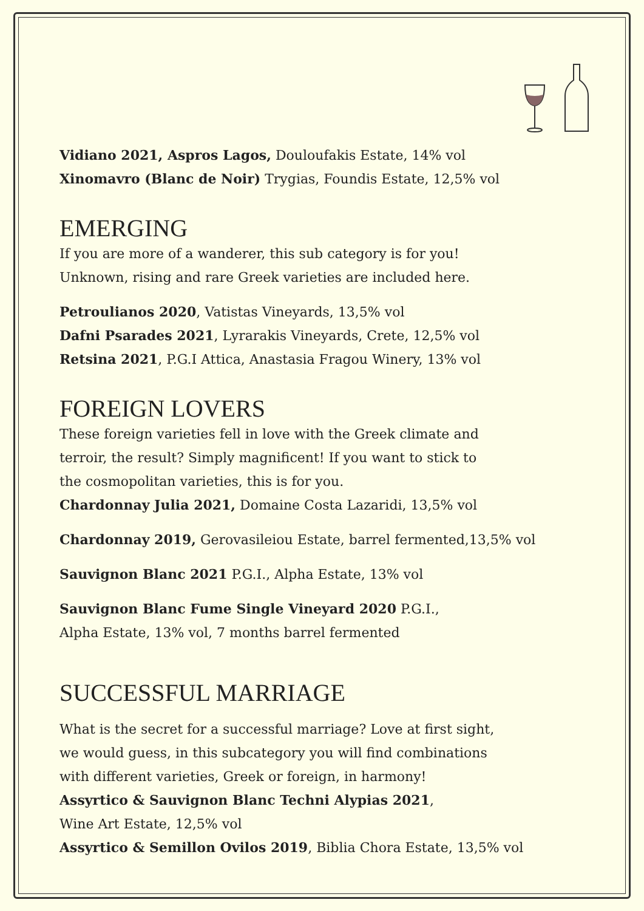Vidiano 2021, Aspros Lagos, Douloufakis Estate, 14% vol
Xinomavro (Blanc de Noir) Trygias, Foundis Estate, 12,5% vol
EMERGING
If you are more of a wanderer, this sub category is for you!
Unknown, rising and rare Greek varieties are included here.
Petroulianos 2020, Vatistas Vineyards, 13,5% vol
Dafni Psarades 2021, Lyrarakis Vineyards, Crete, 12,5% vol
Retsina 2021, P.G.I Attica, Anastasia Fragou Winery, 13% vol
FOREIGN LOVERS
These foreign varieties fell in love with the Greek climate and
terroir, the result? Simply magnificent! If you want to stick to
the cosmopolitan varieties, this is for you.
Chardonnay Julia 2021, Domaine Costa Lazaridi, 13,5% vol
Chardonnay 2019, Gerovasileiou Estate, barrel fermented,13,5% vol
Sauvignon Blanc 2021 P.G.I., Alpha Estate, 13% vol
Sauvignon Blanc Fume Single Vineyard 2020 P.G.I.,
Alpha Estate, 13% vol, 7 months barrel fermented
SUCCESSFUL MARRIAGE
What is the secret for a successful marriage? Love at first sight,
we would guess, in this subcategory you will find combinations
with different varieties, Greek or foreign, in harmony!
Assyrtico & Sauvignon Blanc Techni Alypias 2021,
Wine Art Estate, 12,5% vol
Assyrtico & Semillon Ovilos 2019, Biblia Chora Estate, 13,5% vol